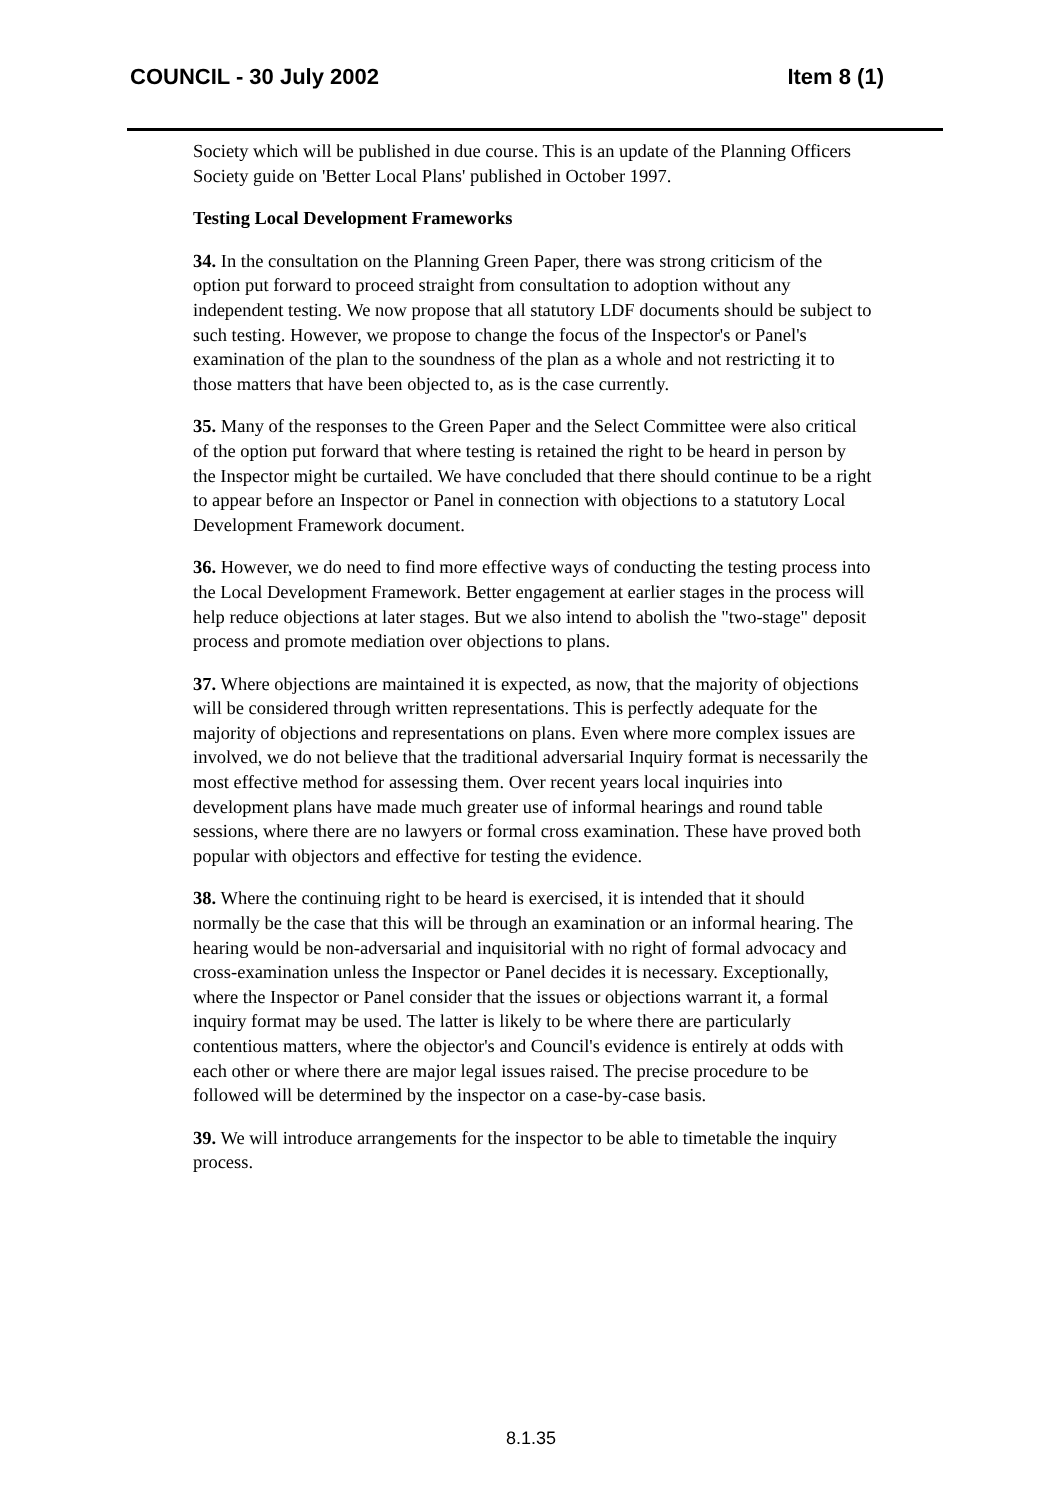COUNCIL - 30 July 2002 Item 8 (1)
Society which will be published in due course. This is an update of the Planning Officers Society guide on 'Better Local Plans' published in October 1997.
Testing Local Development Frameworks
34. In the consultation on the Planning Green Paper, there was strong criticism of the option put forward to proceed straight from consultation to adoption without any independent testing. We now propose that all statutory LDF documents should be subject to such testing. However, we propose to change the focus of the Inspector's or Panel's examination of the plan to the soundness of the plan as a whole and not restricting it to those matters that have been objected to, as is the case currently.
35. Many of the responses to the Green Paper and the Select Committee were also critical of the option put forward that where testing is retained the right to be heard in person by the Inspector might be curtailed. We have concluded that there should continue to be a right to appear before an Inspector or Panel in connection with objections to a statutory Local Development Framework document.
36. However, we do need to find more effective ways of conducting the testing process into the Local Development Framework. Better engagement at earlier stages in the process will help reduce objections at later stages. But we also intend to abolish the "two-stage" deposit process and promote mediation over objections to plans.
37. Where objections are maintained it is expected, as now, that the majority of objections will be considered through written representations. This is perfectly adequate for the majority of objections and representations on plans. Even where more complex issues are involved, we do not believe that the traditional adversarial Inquiry format is necessarily the most effective method for assessing them. Over recent years local inquiries into development plans have made much greater use of informal hearings and round table sessions, where there are no lawyers or formal cross examination. These have proved both popular with objectors and effective for testing the evidence.
38. Where the continuing right to be heard is exercised, it is intended that it should normally be the case that this will be through an examination or an informal hearing. The hearing would be non-adversarial and inquisitorial with no right of formal advocacy and cross-examination unless the Inspector or Panel decides it is necessary. Exceptionally, where the Inspector or Panel consider that the issues or objections warrant it, a formal inquiry format may be used. The latter is likely to be where there are particularly contentious matters, where the objector's and Council's evidence is entirely at odds with each other or where there are major legal issues raised. The precise procedure to be followed will be determined by the inspector on a case-by-case basis.
39. We will introduce arrangements for the inspector to be able to timetable the inquiry process.
8.1.35